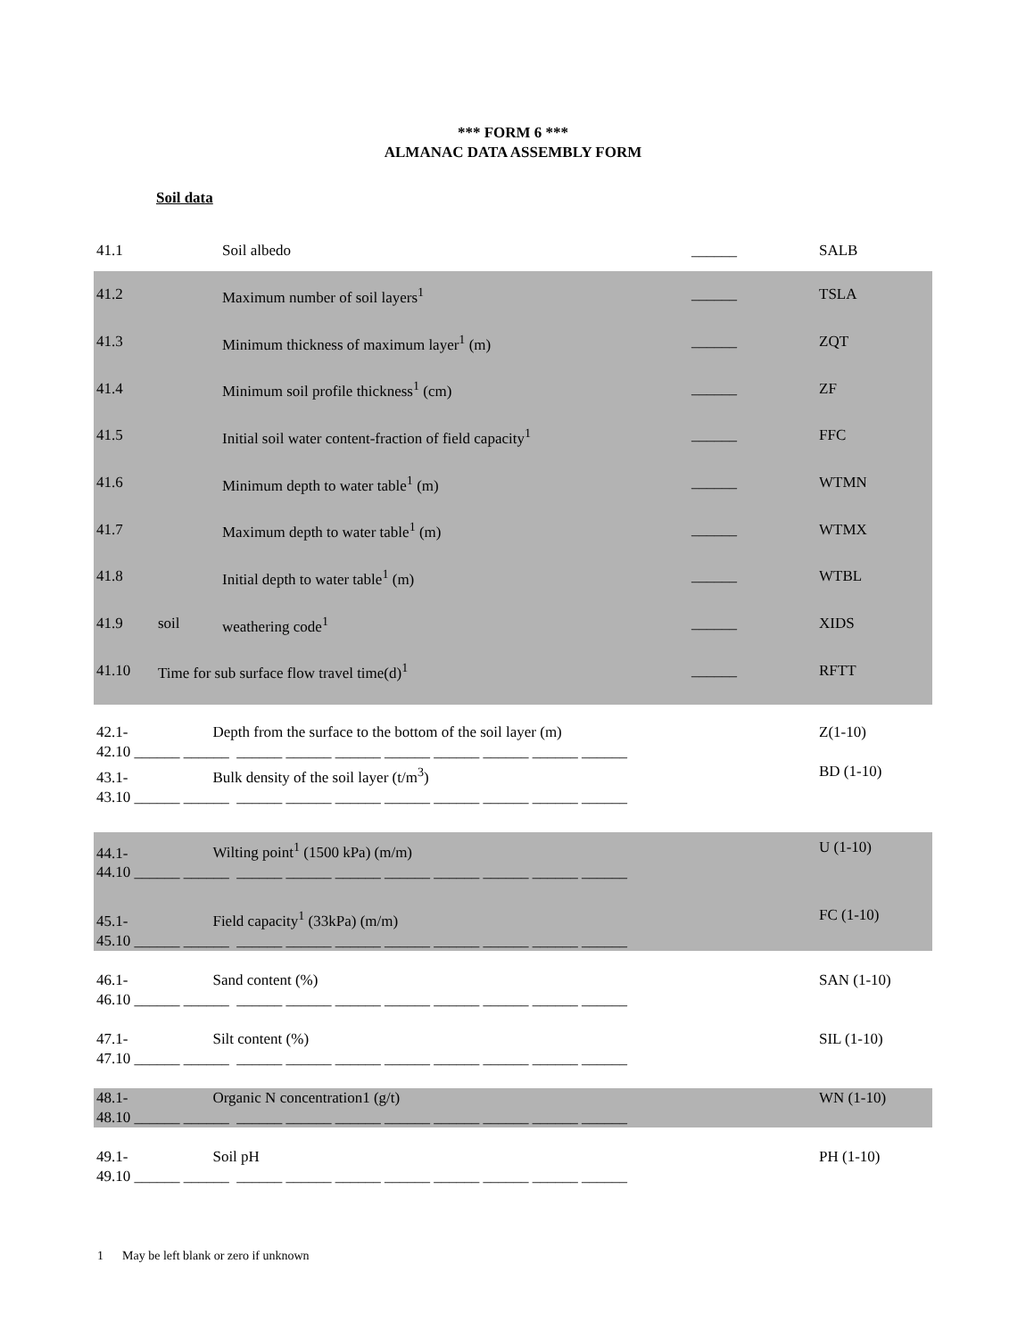*** FORM 6 ***
ALMANAC DATA ASSEMBLY FORM
Soil data
| 41.1 | | Soil albedo | ______ | SALB |
| 41.2 | | Maximum number of soil layers<sup>1</sup> | ______ | TSLA |
| 41.3 | | Minimum thickness of maximum layer<sup>1</sup> (m) | ______ | ZQT |
| 41.4 | | Minimum soil profile thickness<sup>1</sup> (cm) | ______ | ZF |
| 41.5 | | Initial soil water content-fraction of field capacity<sup>1</sup> | ______ | FFC |
| 41.6 | | Minimum depth to water table<sup>1</sup> (m) | ______ | WTMN |
| 41.7 | | Maximum depth to water table<sup>1</sup> (m) | ______ | WTMX |
| 41.8 | | Initial depth to water table<sup>1</sup> (m) | ______ | WTBL |
| 41.9 | soil | weathering code<sup>1</sup> | ______ | XIDS |
| 41.10 | Time for sub surface flow travel time(d)<sup>1</sup> | | ______ | RFTT |
| 42.1- Depth from the surface to the bottom of the soil layer (m) 42.10 ______ ______ ______ ______ ______ ______ ______ ______ ______ ______ | | | | Z(1-10) |
| 43.1- Bulk density of the soil layer (t/m<sup>3</sup>) 43.10 ______ ______ ______ ______ ______ ______ ______ ______ ______ ______ | | | | BD (1-10) |
| 44.1- Wilting point<sup>1</sup> (1500 kPa) (m/m) 44.10 ______ ______ ______ ______ ______ ______ ______ ______ ______ ______ | | | | U (1-10) |
| 45.1- Field capacity<sup>1</sup> (33kPa) (m/m) 45.10 ______ ______ ______ ______ ______ ______ ______ ______ ______ ______ | | | | FC (1-10) |
| 46.1- Sand content (%) 46.10 ______ ______ ______ ______ ______ ______ ______ ______ ______ ______ | | | | SAN (1-10) |
| 47.1- Silt content (%) 47.10 ______ ______ ______ ______ ______ ______ ______ ______ ______ ______ | | | | SIL (1-10) |
| 48.1- Organic N concentration1 (g/t) 48.10 ______ ______ ______ ______ ______ ______ ______ ______ ______ ______ | | | | WN (1-10) |
| 49.1- Soil pH 49.10 ______ ______ ______ ______ ______ ______ ______ ______ ______ ______ | | | | PH (1-10) |
1 May be left blank or zero if unknown